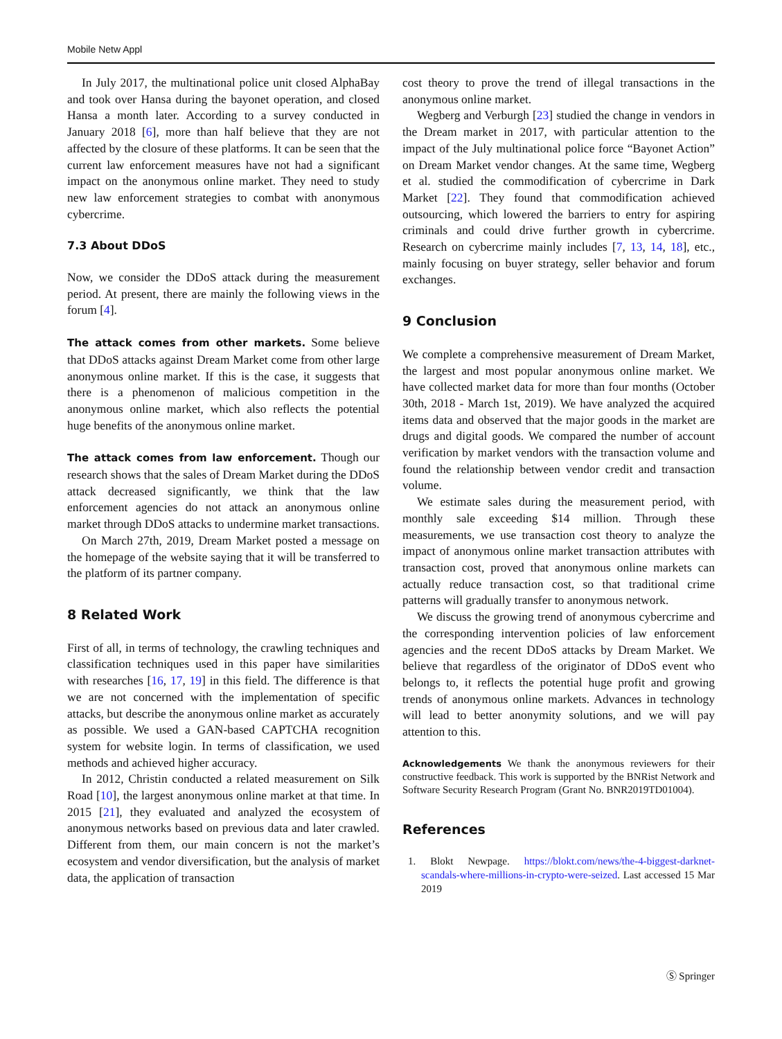Mobile Netw Appl
In July 2017, the multinational police unit closed AlphaBay and took over Hansa during the bayonet operation, and closed Hansa a month later. According to a survey conducted in January 2018 [6], more than half believe that they are not affected by the closure of these platforms. It can be seen that the current law enforcement measures have not had a significant impact on the anonymous online market. They need to study new law enforcement strategies to combat with anonymous cybercrime.
7.3 About DDoS
Now, we consider the DDoS attack during the measurement period. At present, there are mainly the following views in the forum [4].
The attack comes from other markets. Some believe that DDoS attacks against Dream Market come from other large anonymous online market. If this is the case, it suggests that there is a phenomenon of malicious competition in the anonymous online market, which also reflects the potential huge benefits of the anonymous online market.
The attack comes from law enforcement. Though our research shows that the sales of Dream Market during the DDoS attack decreased significantly, we think that the law enforcement agencies do not attack an anonymous online market through DDoS attacks to undermine market transactions.
On March 27th, 2019, Dream Market posted a message on the homepage of the website saying that it will be transferred to the platform of its partner company.
8 Related Work
First of all, in terms of technology, the crawling techniques and classification techniques used in this paper have similarities with researches [16, 17, 19] in this field. The difference is that we are not concerned with the implementation of specific attacks, but describe the anonymous online market as accurately as possible. We used a GAN-based CAPTCHA recognition system for website login. In terms of classification, we used methods and achieved higher accuracy.
In 2012, Christin conducted a related measurement on Silk Road [10], the largest anonymous online market at that time. In 2015 [21], they evaluated and analyzed the ecosystem of anonymous networks based on previous data and later crawled. Different from them, our main concern is not the market’s ecosystem and vendor diversification, but the analysis of market data, the application of transaction
cost theory to prove the trend of illegal transactions in the anonymous online market.
Wegberg and Verburgh [23] studied the change in vendors in the Dream market in 2017, with particular attention to the impact of the July multinational police force “Bayonet Action” on Dream Market vendor changes. At the same time, Wegberg et al. studied the commodification of cybercrime in Dark Market [22]. They found that commodification achieved outsourcing, which lowered the barriers to entry for aspiring criminals and could drive further growth in cybercrime. Research on cybercrime mainly includes [7, 13, 14, 18], etc., mainly focusing on buyer strategy, seller behavior and forum exchanges.
9 Conclusion
We complete a comprehensive measurement of Dream Market, the largest and most popular anonymous online market. We have collected market data for more than four months (October 30th, 2018 - March 1st, 2019). We have analyzed the acquired items data and observed that the major goods in the market are drugs and digital goods. We compared the number of account verification by market vendors with the transaction volume and found the relationship between vendor credit and transaction volume.
We estimate sales during the measurement period, with monthly sale exceeding $14 million. Through these measurements, we use transaction cost theory to analyze the impact of anonymous online market transaction attributes with transaction cost, proved that anonymous online markets can actually reduce transaction cost, so that traditional crime patterns will gradually transfer to anonymous network.
We discuss the growing trend of anonymous cybercrime and the corresponding intervention policies of law enforcement agencies and the recent DDoS attacks by Dream Market. We believe that regardless of the originator of DDoS event who belongs to, it reflects the potential huge profit and growing trends of anonymous online markets. Advances in technology will lead to better anonymity solutions, and we will pay attention to this.
Acknowledgements We thank the anonymous reviewers for their constructive feedback. This work is supported by the BNRist Network and Software Security Research Program (Grant No. BNR2019TD01004).
References
1. Blokt Newpage. https://blokt.com/news/the-4-biggest-darknet-scandals-where-millions-in-crypto-were-seized. Last accessed 15 Mar 2019
Ⓢ Springer